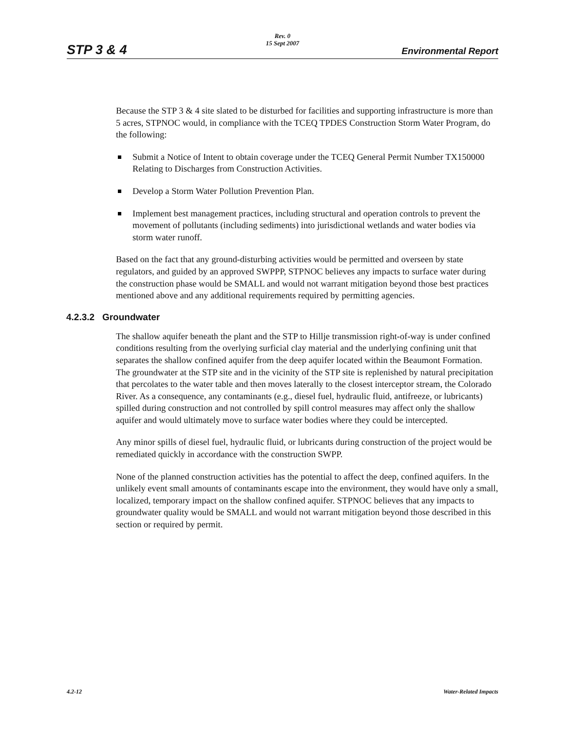STP 3 & 4
Rev. 0
15 Sept 2007
Environmental Report
Because the STP 3 & 4 site slated to be disturbed for facilities and supporting infrastructure is more than 5 acres, STPNOC would, in compliance with the TCEQ TPDES Construction Storm Water Program, do the following:
Submit a Notice of Intent to obtain coverage under the TCEQ General Permit Number TX150000 Relating to Discharges from Construction Activities.
Develop a Storm Water Pollution Prevention Plan.
Implement best management practices, including structural and operation controls to prevent the movement of pollutants (including sediments) into jurisdictional wetlands and water bodies via storm water runoff.
Based on the fact that any ground-disturbing activities would be permitted and overseen by state regulators, and guided by an approved SWPPP, STPNOC believes any impacts to surface water during the construction phase would be SMALL and would not warrant mitigation beyond those best practices mentioned above and any additional requirements required by permitting agencies.
4.2.3.2 Groundwater
The shallow aquifer beneath the plant and the STP to Hillje transmission right-of-way is under confined conditions resulting from the overlying surficial clay material and the underlying confining unit that separates the shallow confined aquifer from the deep aquifer located within the Beaumont Formation. The groundwater at the STP site and in the vicinity of the STP site is replenished by natural precipitation that percolates to the water table and then moves laterally to the closest interceptor stream, the Colorado River. As a consequence, any contaminants (e.g., diesel fuel, hydraulic fluid, antifreeze, or lubricants) spilled during construction and not controlled by spill control measures may affect only the shallow aquifer and would ultimately move to surface water bodies where they could be intercepted.
Any minor spills of diesel fuel, hydraulic fluid, or lubricants during construction of the project would be remediated quickly in accordance with the construction SWPP.
None of the planned construction activities has the potential to affect the deep, confined aquifers. In the unlikely event small amounts of contaminants escape into the environment, they would have only a small, localized, temporary impact on the shallow confined aquifer. STPNOC believes that any impacts to groundwater quality would be SMALL and would not warrant mitigation beyond those described in this section or required by permit.
4.2-12 Water-Related Impacts